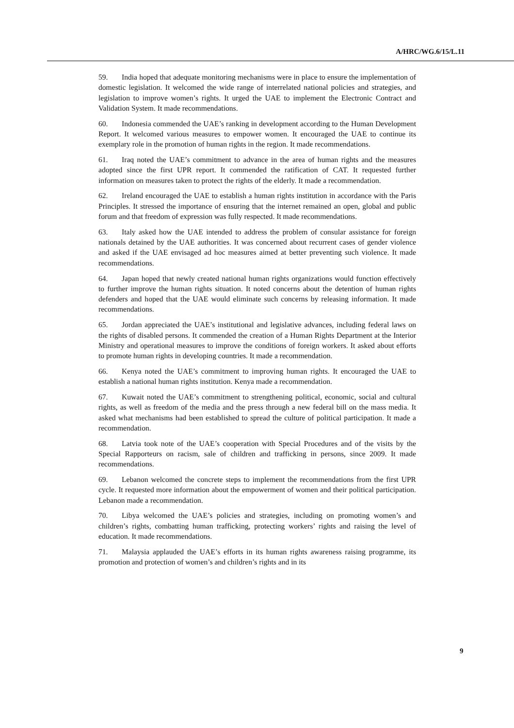A/HRC/WG.6/15/L.11
59. India hoped that adequate monitoring mechanisms were in place to ensure the implementation of domestic legislation. It welcomed the wide range of interrelated national policies and strategies, and legislation to improve women’s rights. It urged the UAE to implement the Electronic Contract and Validation System. It made recommendations.
60. Indonesia commended the UAE’s ranking in development according to the Human Development Report. It welcomed various measures to empower women. It encouraged the UAE to continue its exemplary role in the promotion of human rights in the region. It made recommendations.
61. Iraq noted the UAE’s commitment to advance in the area of human rights and the measures adopted since the first UPR report. It commended the ratification of CAT. It requested further information on measures taken to protect the rights of the elderly. It made a recommendation.
62. Ireland encouraged the UAE to establish a human rights institution in accordance with the Paris Principles. It stressed the importance of ensuring that the internet remained an open, global and public forum and that freedom of expression was fully respected. It made recommendations.
63. Italy asked how the UAE intended to address the problem of consular assistance for foreign nationals detained by the UAE authorities. It was concerned about recurrent cases of gender violence and asked if the UAE envisaged ad hoc measures aimed at better preventing such violence. It made recommendations.
64. Japan hoped that newly created national human rights organizations would function effectively to further improve the human rights situation. It noted concerns about the detention of human rights defenders and hoped that the UAE would eliminate such concerns by releasing information. It made recommendations.
65. Jordan appreciated the UAE’s institutional and legislative advances, including federal laws on the rights of disabled persons. It commended the creation of a Human Rights Department at the Interior Ministry and operational measures to improve the conditions of foreign workers. It asked about efforts to promote human rights in developing countries. It made a recommendation.
66. Kenya noted the UAE’s commitment to improving human rights. It encouraged the UAE to establish a national human rights institution. Kenya made a recommendation.
67. Kuwait noted the UAE’s commitment to strengthening political, economic, social and cultural rights, as well as freedom of the media and the press through a new federal bill on the mass media. It asked what mechanisms had been established to spread the culture of political participation. It made a recommendation.
68. Latvia took note of the UAE’s cooperation with Special Procedures and of the visits by the Special Rapporteurs on racism, sale of children and trafficking in persons, since 2009. It made recommendations.
69. Lebanon welcomed the concrete steps to implement the recommendations from the first UPR cycle. It requested more information about the empowerment of women and their political participation. Lebanon made a recommendation.
70. Libya welcomed the UAE’s policies and strategies, including on promoting women’s and children’s rights, combatting human trafficking, protecting workers’ rights and raising the level of education. It made recommendations.
71. Malaysia applauded the UAE’s efforts in its human rights awareness raising programme, its promotion and protection of women’s and children’s rights and in its
9